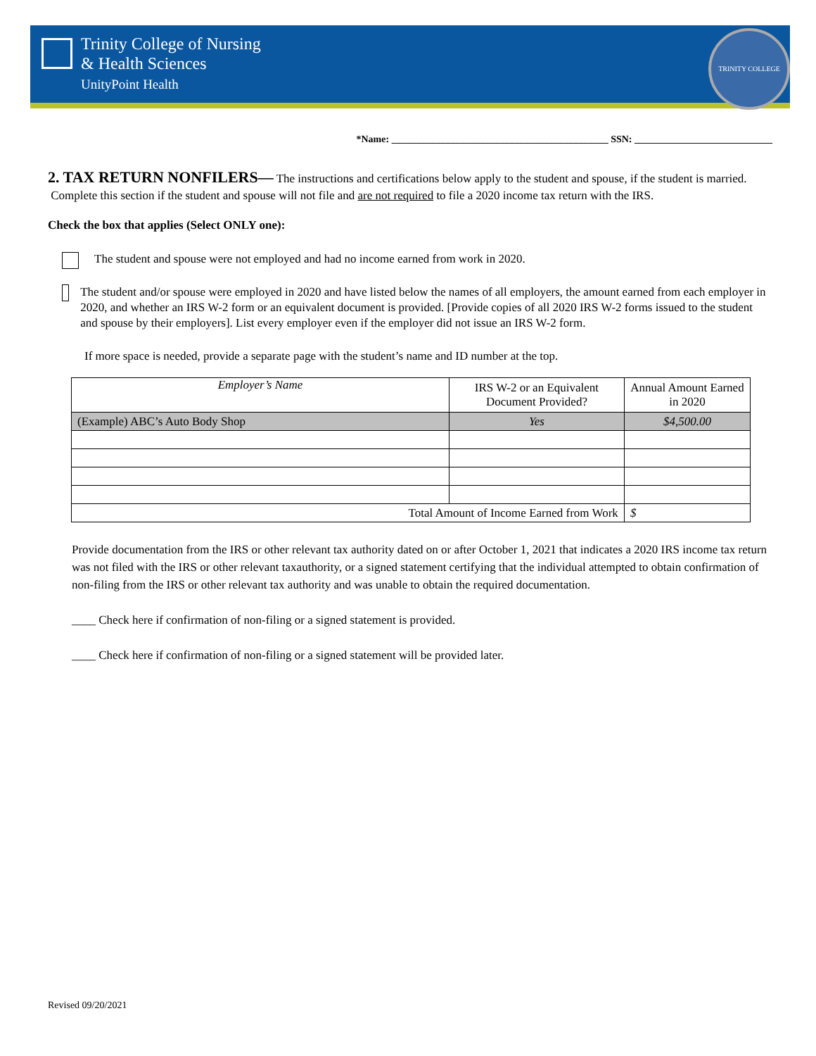Trinity College of Nursing
& Health Sciences
UnityPoint Health
TRINITY COLLEGE
*Name: ____________________________________________ SSN: ____________________________
2. TAX RETURN NONFILERS— The instructions and certifications below apply to the student and spouse, if the student is married. Complete this section if the student and spouse will not file and are not required to file a 2020 income tax return with the IRS.
Check the box that applies (Select ONLY one):
The student and spouse were not employed and had no income earned from work in 2020.
The student and/or spouse were employed in 2020 and have listed below the names of all employers, the amount earned from each employer in 2020, and whether an IRS W-2 form or an equivalent document is provided. [Provide copies of all 2020 IRS W-2 forms issued to the student and spouse by their employers]. List every employer even if the employer did not issue an IRS W-2 form.
If more space is needed, provide a separate page with the student’s name and ID number at the top.
| Employer’s Name | IRS W-2 or an Equivalent Document Provided? | Annual Amount Earned in 2020 |
| (Example) ABC’s Auto Body Shop | Yes | $4,500.00 |
| Total Amount of Income Earned from Work | | $ |
Provide documentation from the IRS or other relevant tax authority dated on or after October 1, 2021 that indicates a 2020 IRS income tax return was not filed with the IRS or other relevant taxauthority, or a signed statement certifying that the individual attempted to obtain confirmation of non-filing from the IRS or other relevant tax authority and was unable to obtain the required documentation.
____ Check here if confirmation of non-filing or a signed statement is provided.
____ Check here if confirmation of non-filing or a signed statement will be provided later.
Revised 09/20/2021